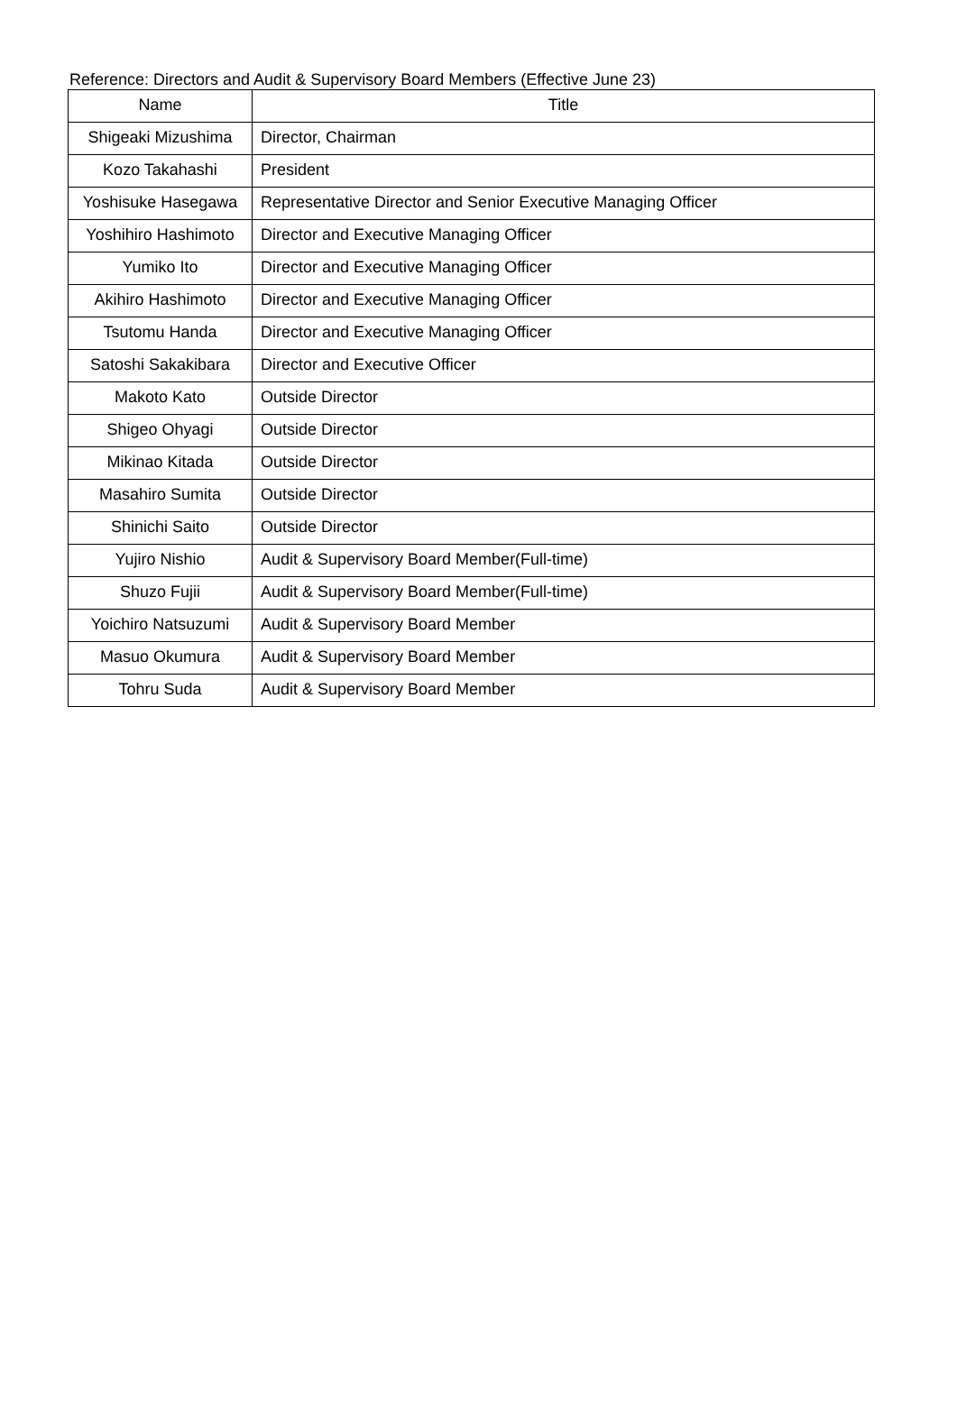Reference: Directors and Audit & Supervisory Board Members (Effective June 23)
| Name | Title |
| --- | --- |
| Shigeaki Mizushima | Director, Chairman |
| Kozo Takahashi | President |
| Yoshisuke Hasegawa | Representative Director and Senior Executive Managing Officer |
| Yoshihiro Hashimoto | Director and Executive Managing Officer |
| Yumiko Ito | Director and Executive Managing Officer |
| Akihiro Hashimoto | Director and Executive Managing Officer |
| Tsutomu Handa | Director and Executive Managing Officer |
| Satoshi Sakakibara | Director and Executive Officer |
| Makoto Kato | Outside Director |
| Shigeo Ohyagi | Outside Director |
| Mikinao Kitada | Outside Director |
| Masahiro Sumita | Outside Director |
| Shinichi Saito | Outside Director |
| Yujiro Nishio | Audit & Supervisory Board Member(Full-time) |
| Shuzo Fujii | Audit & Supervisory Board Member(Full-time) |
| Yoichiro Natsuzumi | Audit & Supervisory Board Member |
| Masuo Okumura | Audit & Supervisory Board Member |
| Tohru Suda | Audit & Supervisory Board Member |